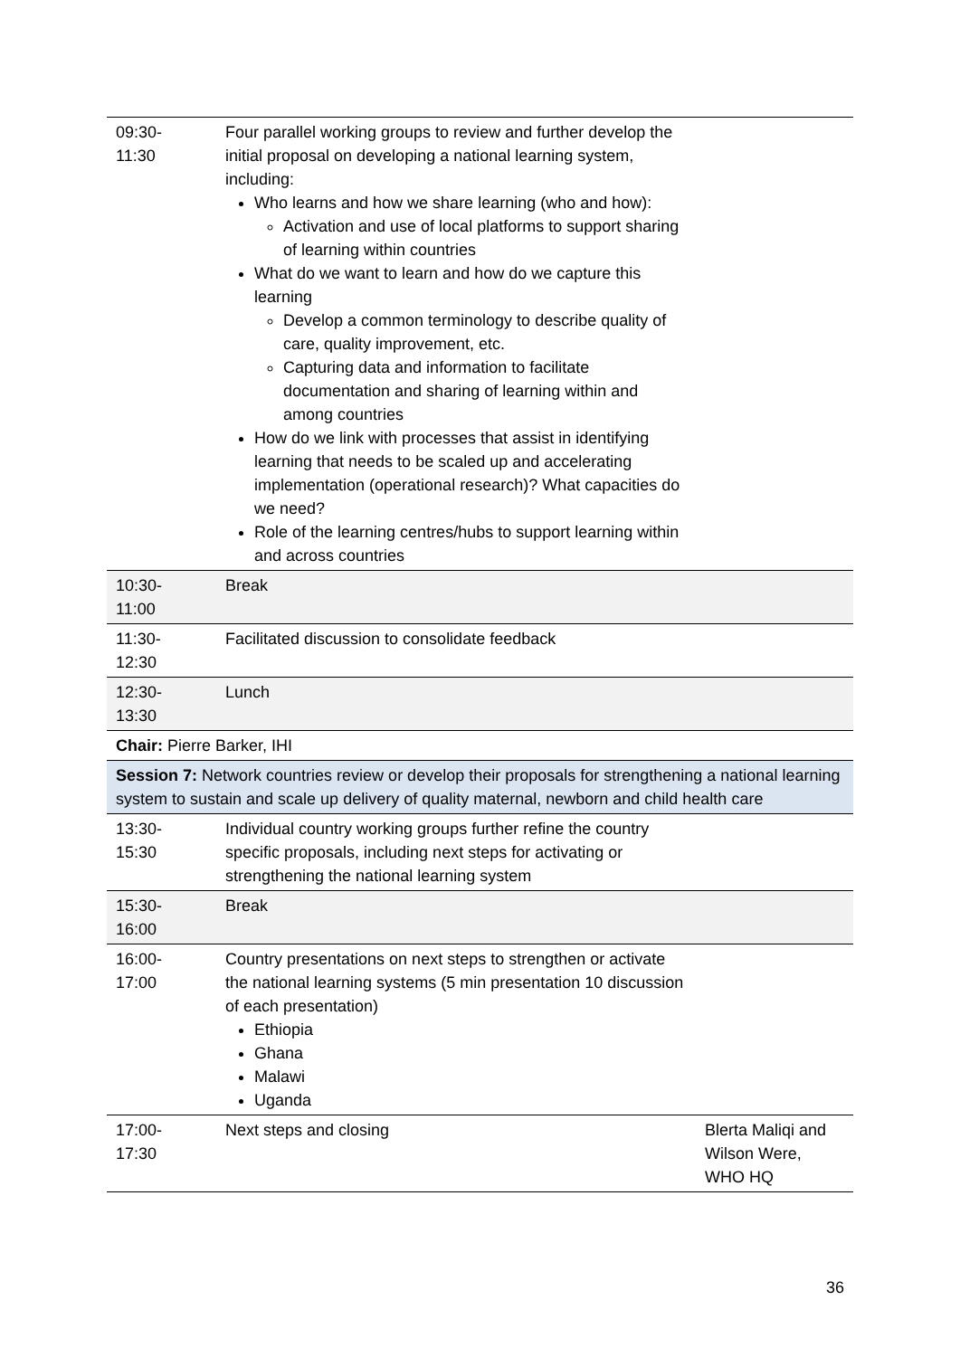| 09:30- 11:30 | Four parallel working groups to review and further develop the initial proposal on developing a national learning system, including: Who learns and how we share learning (who and how): Activation and use of local platforms to support sharing of learning within countries What do we want to learn and how do we capture this learning Develop a common terminology to describe quality of care, quality improvement, etc. Capturing data and information to facilitate documentation and sharing of learning within and among countries How do we link with processes that assist in identifying learning that needs to be scaled up and accelerating implementation (operational research)? What capacities do we need? Role of the learning centres/hubs to support learning within and across countries | |
| 10:30- 11:00 | Break | |
| 11:30- 12:30 | Facilitated discussion to consolidate feedback | |
| 12:30- 13:30 | Lunch | |
| Chair: Pierre Barker, IHI | | |
| Session 7: Network countries review or develop their proposals for strengthening a national learning system to sustain and scale up delivery of quality maternal, newborn and child health care | | |
| 13:30- 15:30 | Individual country working groups further refine the country specific proposals, including next steps for activating or strengthening the national learning system | |
| 15:30- 16:00 | Break | |
| 16:00- 17:00 | Country presentations on next steps to strengthen or activate the national learning systems (5 min presentation 10 discussion of each presentation) Ethiopia Ghana Malawi Uganda | |
| 17:00- 17:30 | Next steps and closing | Blerta Maliqi and Wilson Were, WHO HQ |
36